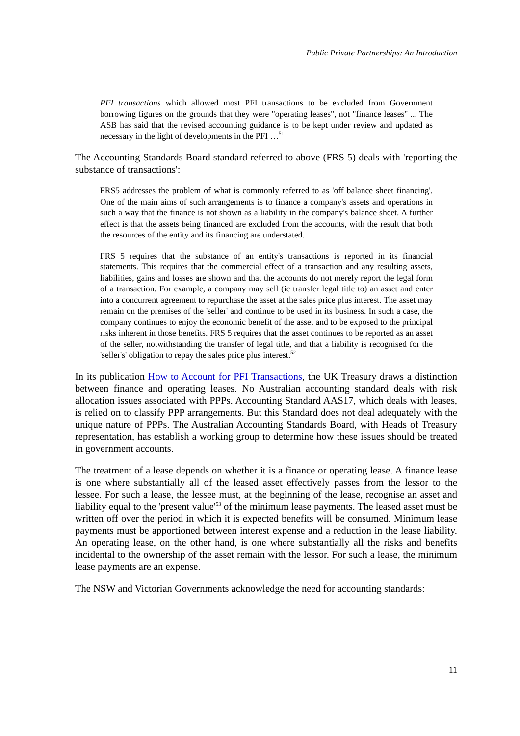Public Private Partnerships: An Introduction
PFI transactions which allowed most PFI transactions to be excluded from Government borrowing figures on the grounds that they were "operating leases", not "finance leases" ... The ASB has said that the revised accounting guidance is to be kept under review and updated as necessary in the light of developments in the PFI …<sup>51</sup>
The Accounting Standards Board standard referred to above (FRS 5) deals with 'reporting the substance of transactions':
FRS5 addresses the problem of what is commonly referred to as 'off balance sheet financing'. One of the main aims of such arrangements is to finance a company's assets and operations in such a way that the finance is not shown as a liability in the company's balance sheet. A further effect is that the assets being financed are excluded from the accounts, with the result that both the resources of the entity and its financing are understated.
FRS 5 requires that the substance of an entity's transactions is reported in its financial statements. This requires that the commercial effect of a transaction and any resulting assets, liabilities, gains and losses are shown and that the accounts do not merely report the legal form of a transaction. For example, a company may sell (ie transfer legal title to) an asset and enter into a concurrent agreement to repurchase the asset at the sales price plus interest. The asset may remain on the premises of the 'seller' and continue to be used in its business. In such a case, the company continues to enjoy the economic benefit of the asset and to be exposed to the principal risks inherent in those benefits. FRS 5 requires that the asset continues to be reported as an asset of the seller, notwithstanding the transfer of legal title, and that a liability is recognised for the 'seller's' obligation to repay the sales price plus interest.<sup>52</sup>
In its publication How to Account for PFI Transactions, the UK Treasury draws a distinction between finance and operating leases. No Australian accounting standard deals with risk allocation issues associated with PPPs. Accounting Standard AAS17, which deals with leases, is relied on to classify PPP arrangements. But this Standard does not deal adequately with the unique nature of PPPs. The Australian Accounting Standards Board, with Heads of Treasury representation, has establish a working group to determine how these issues should be treated in government accounts.
The treatment of a lease depends on whether it is a finance or operating lease. A finance lease is one where substantially all of the leased asset effectively passes from the lessor to the lessee. For such a lease, the lessee must, at the beginning of the lease, recognise an asset and liability equal to the 'present value'<sup>53</sup> of the minimum lease payments. The leased asset must be written off over the period in which it is expected benefits will be consumed. Minimum lease payments must be apportioned between interest expense and a reduction in the lease liability. An operating lease, on the other hand, is one where substantially all the risks and benefits incidental to the ownership of the asset remain with the lessor. For such a lease, the minimum lease payments are an expense.
The NSW and Victorian Governments acknowledge the need for accounting standards:
11